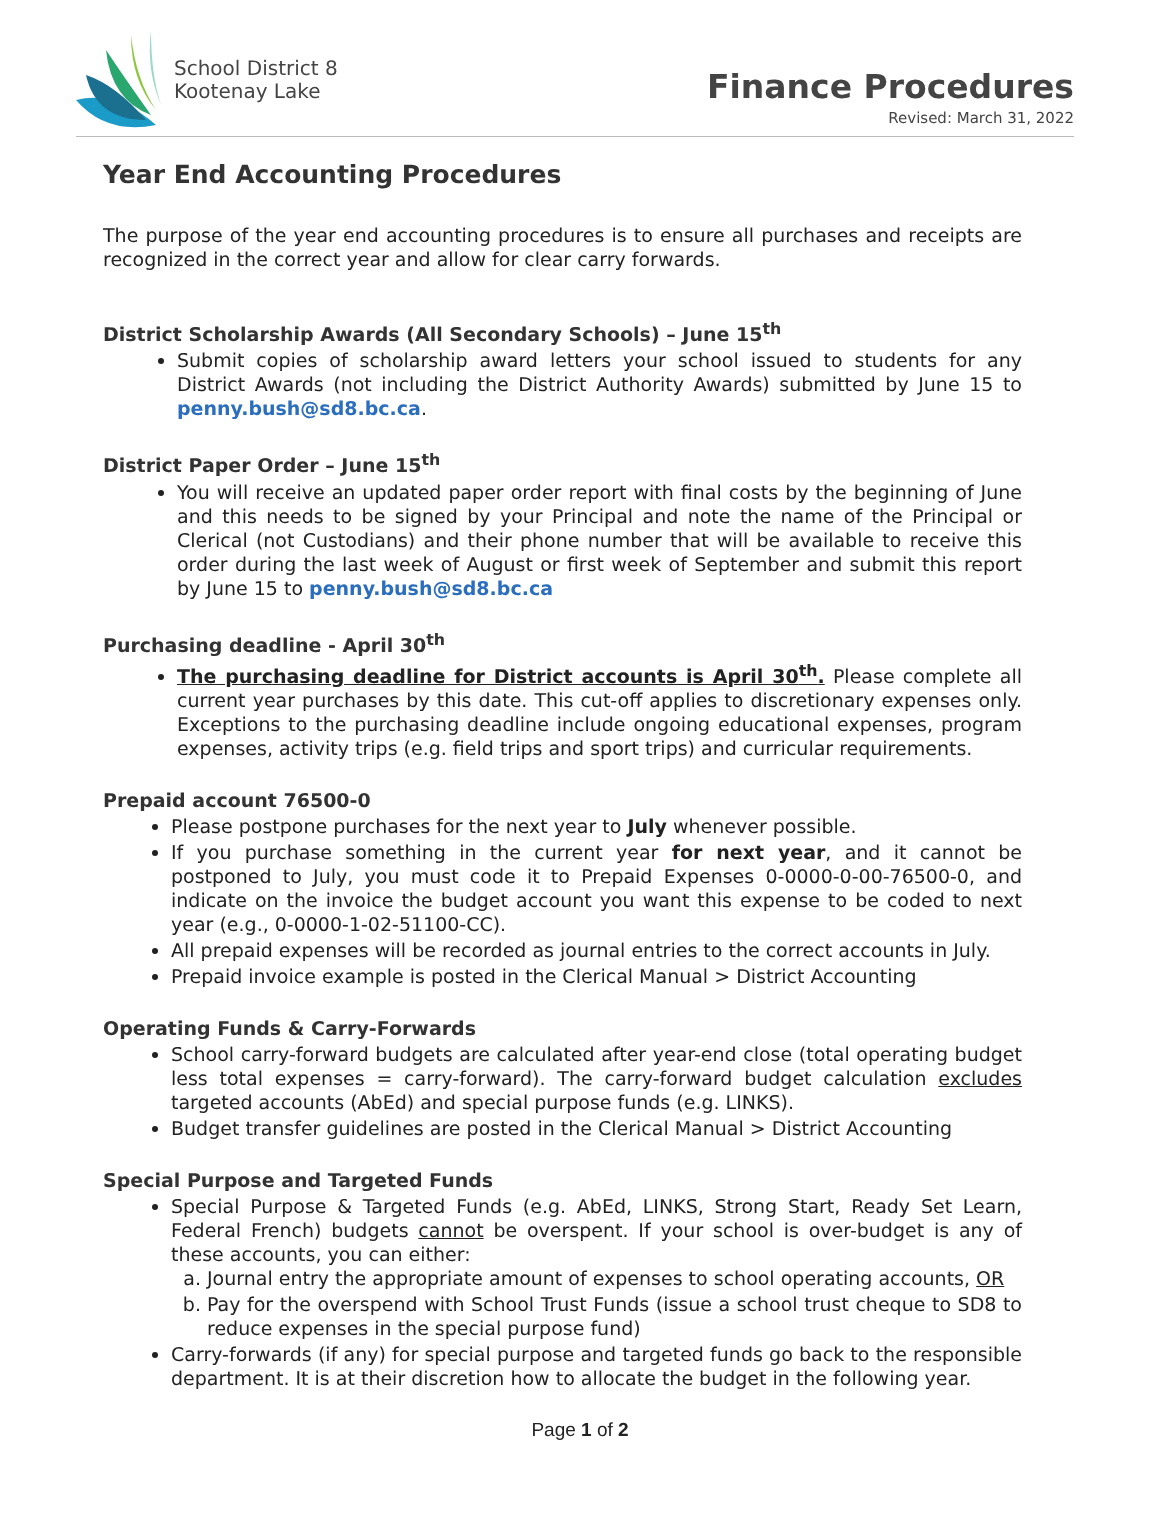School District 8
Kootenay Lake
Finance Procedures
Revised: March 31, 2022
Year End Accounting Procedures
The purpose of the year end accounting procedures is to ensure all purchases and receipts are recognized in the correct year and allow for clear carry forwards.
District Scholarship Awards (All Secondary Schools) – June 15<sup>th</sup>
Submit copies of scholarship award letters your school issued to students for any District Awards (not including the District Authority Awards) submitted by June 15 to penny.bush@sd8.bc.ca.
District Paper Order – June 15<sup>th</sup>
You will receive an updated paper order report with final costs by the beginning of June and this needs to be signed by your Principal and note the name of the Principal or Clerical (not Custodians) and their phone number that will be available to receive this order during the last week of August or first week of September and submit this report by June 15 to penny.bush@sd8.bc.ca
Purchasing deadline - April 30<sup>th</sup>
The purchasing deadline for District accounts is April 30<sup>th</sup>. Please complete all current year purchases by this date. This cut-off applies to discretionary expenses only. Exceptions to the purchasing deadline include ongoing educational expenses, program expenses, activity trips (e.g. field trips and sport trips) and curricular requirements.
Prepaid account 76500-0
Please postpone purchases for the next year to July whenever possible.
If you purchase something in the current year for next year, and it cannot be postponed to July, you must code it to Prepaid Expenses 0-0000-0-00-76500-0, and indicate on the invoice the budget account you want this expense to be coded to next year (e.g., 0-0000-1-02-51100-CC).
All prepaid expenses will be recorded as journal entries to the correct accounts in July.
Prepaid invoice example is posted in the Clerical Manual > District Accounting
Operating Funds & Carry-Forwards
School carry-forward budgets are calculated after year-end close (total operating budget less total expenses = carry-forward). The carry-forward budget calculation excludes targeted accounts (AbEd) and special purpose funds (e.g. LINKS).
Budget transfer guidelines are posted in the Clerical Manual > District Accounting
Special Purpose and Targeted Funds
Special Purpose & Targeted Funds (e.g. AbEd, LINKS, Strong Start, Ready Set Learn, Federal French) budgets cannot be overspent. If your school is over-budget is any of these accounts, you can either:
a. Journal entry the appropriate amount of expenses to school operating accounts, OR
b. Pay for the overspend with School Trust Funds (issue a school trust cheque to SD8 to reduce expenses in the special purpose fund)
Carry-forwards (if any) for special purpose and targeted funds go back to the responsible department. It is at their discretion how to allocate the budget in the following year.
Page 1 of 2